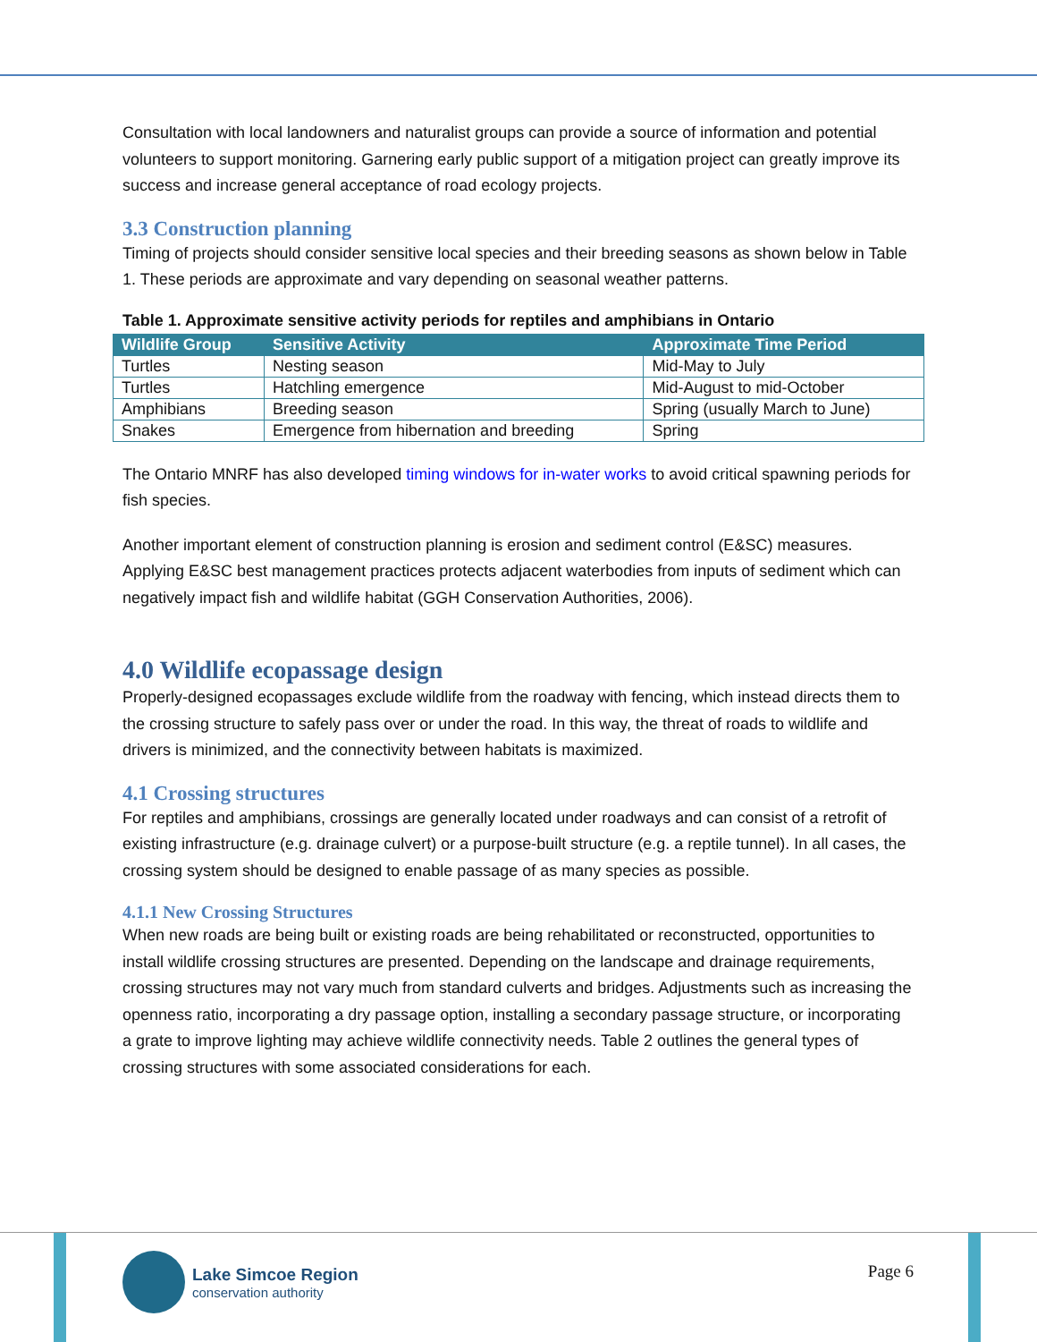Consultation with local landowners and naturalist groups can provide a source of information and potential volunteers to support monitoring. Garnering early public support of a mitigation project can greatly improve its success and increase general acceptance of road ecology projects.
3.3 Construction planning
Timing of projects should consider sensitive local species and their breeding seasons as shown below in Table 1. These periods are approximate and vary depending on seasonal weather patterns.
Table 1. Approximate sensitive activity periods for reptiles and amphibians in Ontario
| Wildlife Group | Sensitive Activity | Approximate Time Period |
| --- | --- | --- |
| Turtles | Nesting season | Mid-May to July |
| Turtles | Hatchling emergence | Mid-August to mid-October |
| Amphibians | Breeding season | Spring (usually March to June) |
| Snakes | Emergence from hibernation and breeding | Spring |
The Ontario MNRF has also developed timing windows for in-water works to avoid critical spawning periods for fish species.
Another important element of construction planning is erosion and sediment control (E&SC) measures. Applying E&SC best management practices protects adjacent waterbodies from inputs of sediment which can negatively impact fish and wildlife habitat (GGH Conservation Authorities, 2006).
4.0 Wildlife ecopassage design
Properly-designed ecopassages exclude wildlife from the roadway with fencing, which instead directs them to the crossing structure to safely pass over or under the road. In this way, the threat of roads to wildlife and drivers is minimized, and the connectivity between habitats is maximized.
4.1 Crossing structures
For reptiles and amphibians, crossings are generally located under roadways and can consist of a retrofit of existing infrastructure (e.g. drainage culvert) or a purpose-built structure (e.g. a reptile tunnel). In all cases, the crossing system should be designed to enable passage of as many species as possible.
4.1.1 New Crossing Structures
When new roads are being built or existing roads are being rehabilitated or reconstructed, opportunities to install wildlife crossing structures are presented. Depending on the landscape and drainage requirements, crossing structures may not vary much from standard culverts and bridges. Adjustments such as increasing the openness ratio, incorporating a dry passage option, installing a secondary passage structure, or incorporating a grate to improve lighting may achieve wildlife connectivity needs. Table 2 outlines the general types of crossing structures with some associated considerations for each.
Lake Simcoe Region
conservation authority
Page 6